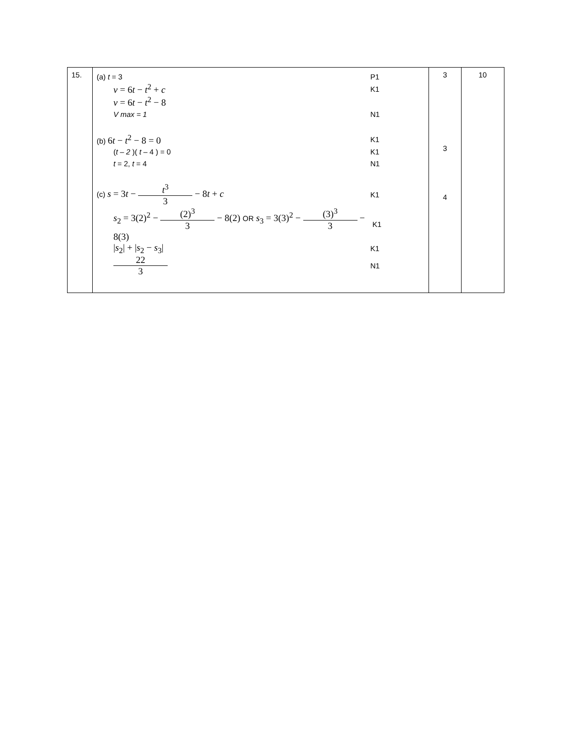| 15. | (a) t = 3 P1 v = 6 t − t<sup>2</sup> + c K1 v = 6 t − t<sup>2</sup> − 8 V max = 1 N1 (b) 6 t − t<sup>2</sup> − 8 = 0 K1 ( t – 2 )( t – 4 ) = 0 K1 t = 2, t = 4 N1 (c) s = 3 t − t<sup>3</sup> 3 − 8 t + c K1 s<sub>2</sub> = 3(2)<sup>2</sup> − (2)<sup>3</sup> 3 − 8(2) OR s<sub>3</sub> = 3(3)<sup>2</sup> − (3)<sup>3</sup> 3 − 8(3) K1 / s<sub>2</sub>/ + / s<sub>2</sub> − s<sub>3</sub>/ K1 22 3 N1 | 3 3 4 | 10 |